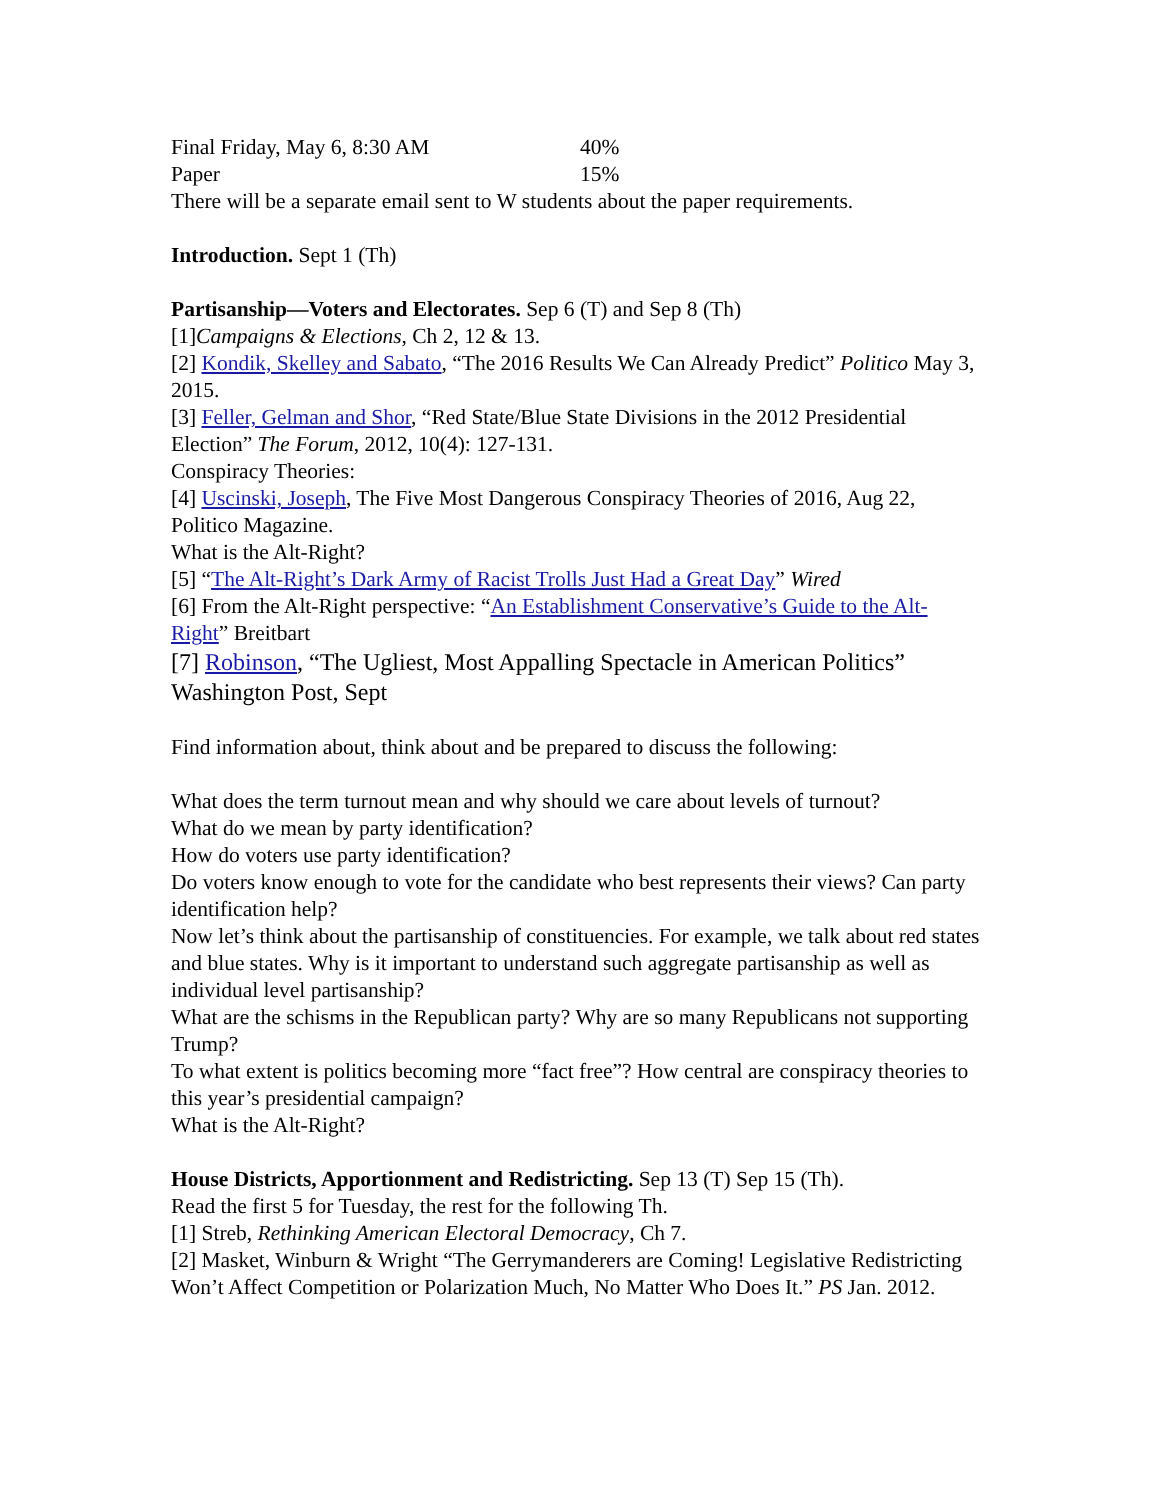Final Friday, May 6, 8:30 AM 40%
Paper 15%
There will be a separate email sent to W students about the paper requirements.
Introduction. Sept 1 (Th)
Partisanship—Voters and Electorates. Sep 6 (T) and Sep 8 (Th)
[1]Campaigns & Elections, Ch 2, 12 & 13.
[2] Kondik, Skelley and Sabato, “The 2016 Results We Can Already Predict” Politico May 3, 2015.
[3] Feller, Gelman and Shor, “Red State/Blue State Divisions in the 2012 Presidential Election” The Forum, 2012, 10(4): 127-131.
Conspiracy Theories:
[4] Uscinski, Joseph, The Five Most Dangerous Conspiracy Theories of 2016, Aug 22, Politico Magazine.
What is the Alt-Right?
[5] “The Alt-Right’s Dark Army of Racist Trolls Just Had a Great Day” Wired
[6] From the Alt-Right perspective: “An Establishment Conservative’s Guide to the Alt-Right” Breitbart
[7] Robinson, “The Ugliest, Most Appalling Spectacle in American Politics” Washington Post, Sept
Find information about, think about and be prepared to discuss the following:
What does the term turnout mean and why should we care about levels of turnout?
What do we mean by party identification?
How do voters use party identification?
Do voters know enough to vote for the candidate who best represents their views? Can party identification help?
Now let’s think about the partisanship of constituencies. For example, we talk about red states and blue states. Why is it important to understand such aggregate partisanship as well as individual level partisanship?
What are the schisms in the Republican party? Why are so many Republicans not supporting Trump?
To what extent is politics becoming more “fact free”? How central are conspiracy theories to this year’s presidential campaign?
What is the Alt-Right?
House Districts, Apportionment and Redistricting. Sep 13 (T) Sep 15 (Th).
Read the first 5 for Tuesday, the rest for the following Th.
[1] Streb, Rethinking American Electoral Democracy, Ch 7.
[2] Masket, Winburn & Wright “The Gerrymanderers are Coming! Legislative Redistricting Won’t Affect Competition or Polarization Much, No Matter Who Does It.” PS Jan. 2012.